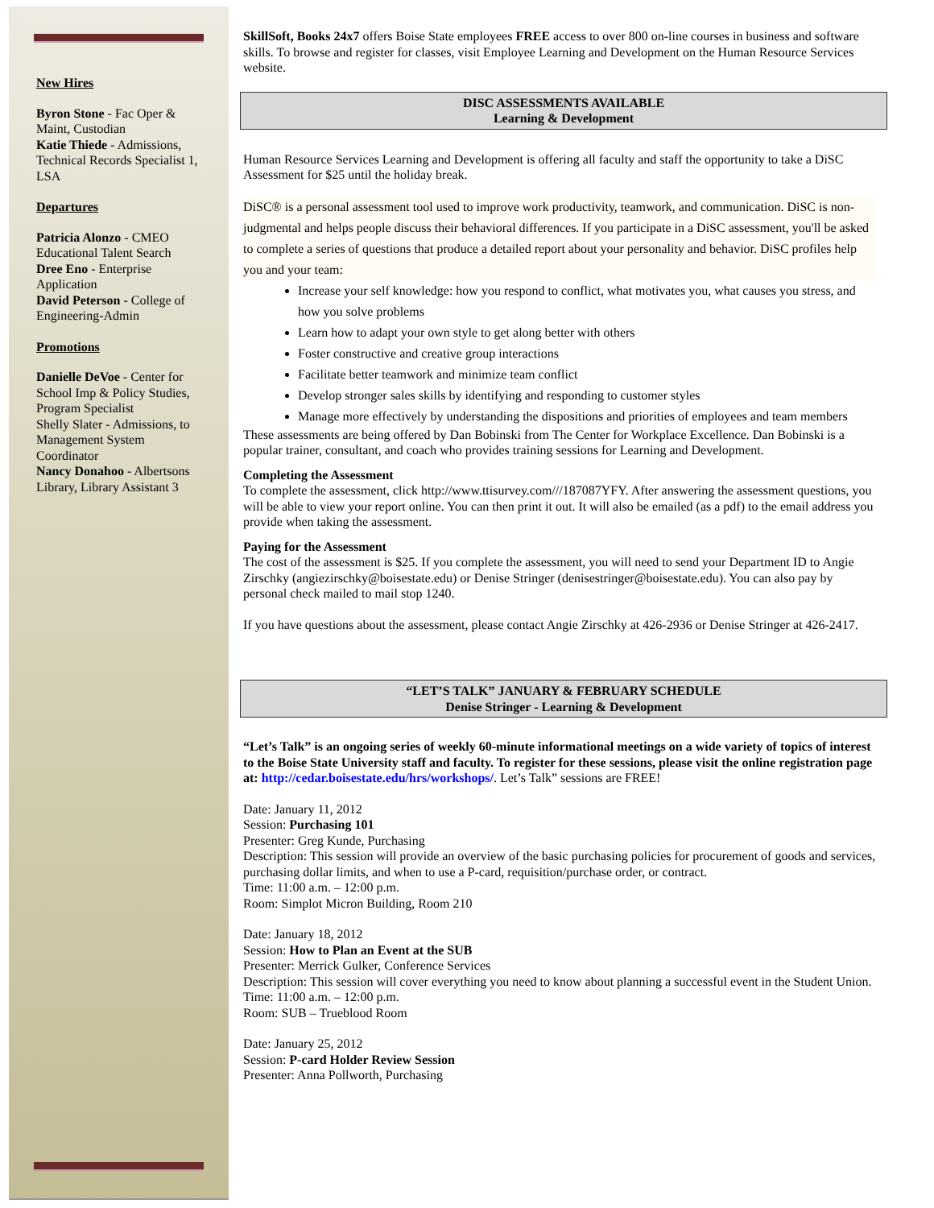New Hires
Byron Stone - Fac Oper & Maint, Custodian
Katie Thiede - Admissions, Technical Records Specialist 1, LSA
Departures
Patricia Alonzo - CMEO Educational Talent Search
Dree Eno - Enterprise Application
David Peterson - College of Engineering-Admin
Promotions
Danielle DeVoe - Center for School Imp & Policy Studies, Program Specialist
Shelly Slater - Admissions, to Management System Coordinator
Nancy Donahoo - Albertsons Library, Library Assistant 3
SkillSoft, Books 24x7 offers Boise State employees FREE access to over 800 on-line courses in business and software skills. To browse and register for classes, visit Employee Learning and Development on the Human Resource Services website.
DISC ASSESSMENTS AVAILABLE
Learning & Development
Human Resource Services Learning and Development is offering all faculty and staff the opportunity to take a DiSC Assessment for $25 until the holiday break.
DiSC® is a personal assessment tool used to improve work productivity, teamwork, and communication. DiSC is non-judgmental and helps people discuss their behavioral differences. If you participate in a DiSC assessment, you'll be asked to complete a series of questions that produce a detailed report about your personality and behavior. DiSC profiles help you and your team:
Increase your self knowledge: how you respond to conflict, what motivates you, what causes you stress, and how you solve problems
Learn how to adapt your own style to get along better with others
Foster constructive and creative group interactions
Facilitate better teamwork and minimize team conflict
Develop stronger sales skills by identifying and responding to customer styles
Manage more effectively by understanding the dispositions and priorities of employees and team members
These assessments are being offered by Dan Bobinski from The Center for Workplace Excellence. Dan Bobinski is a popular trainer, consultant, and coach who provides training sessions for Learning and Development.
Completing the Assessment
To complete the assessment, click http://www.ttisurvey.com///187087YFY. After answering the assessment questions, you will be able to view your report online. You can then print it out. It will also be emailed (as a pdf) to the email address you provide when taking the assessment.
Paying for the Assessment
The cost of the assessment is $25. If you complete the assessment, you will need to send your Department ID to Angie Zirschky (angiezirschky@boisestate.edu) or Denise Stringer (denisestringer@boisestate.edu). You can also pay by personal check mailed to mail stop 1240.
If you have questions about the assessment, please contact Angie Zirschky at 426-2936 or Denise Stringer at 426-2417.
“LET’S TALK” JANUARY & FEBRUARY SCHEDULE
Denise Stringer - Learning & Development
“Let’s Talk” is an ongoing series of weekly 60-minute informational meetings on a wide variety of topics of interest to the Boise State University staff and faculty. To register for these sessions, please visit the online registration page at: http://cedar.boisestate.edu/hrs/workshops/. Let’s Talk” sessions are FREE!
Date: January 11, 2012
Session: Purchasing 101
Presenter: Greg Kunde, Purchasing
Description: This session will provide an overview of the basic purchasing policies for procurement of goods and services, purchasing dollar limits, and when to use a P-card, requisition/purchase order, or contract.
Time: 11:00 a.m. – 12:00 p.m.
Room: Simplot Micron Building, Room 210
Date: January 18, 2012
Session: How to Plan an Event at the SUB
Presenter: Merrick Gulker, Conference Services
Description: This session will cover everything you need to know about planning a successful event in the Student Union.
Time: 11:00 a.m. – 12:00 p.m.
Room: SUB – Trueblood Room
Date: January 25, 2012
Session: P-card Holder Review Session
Presenter: Anna Pollworth, Purchasing